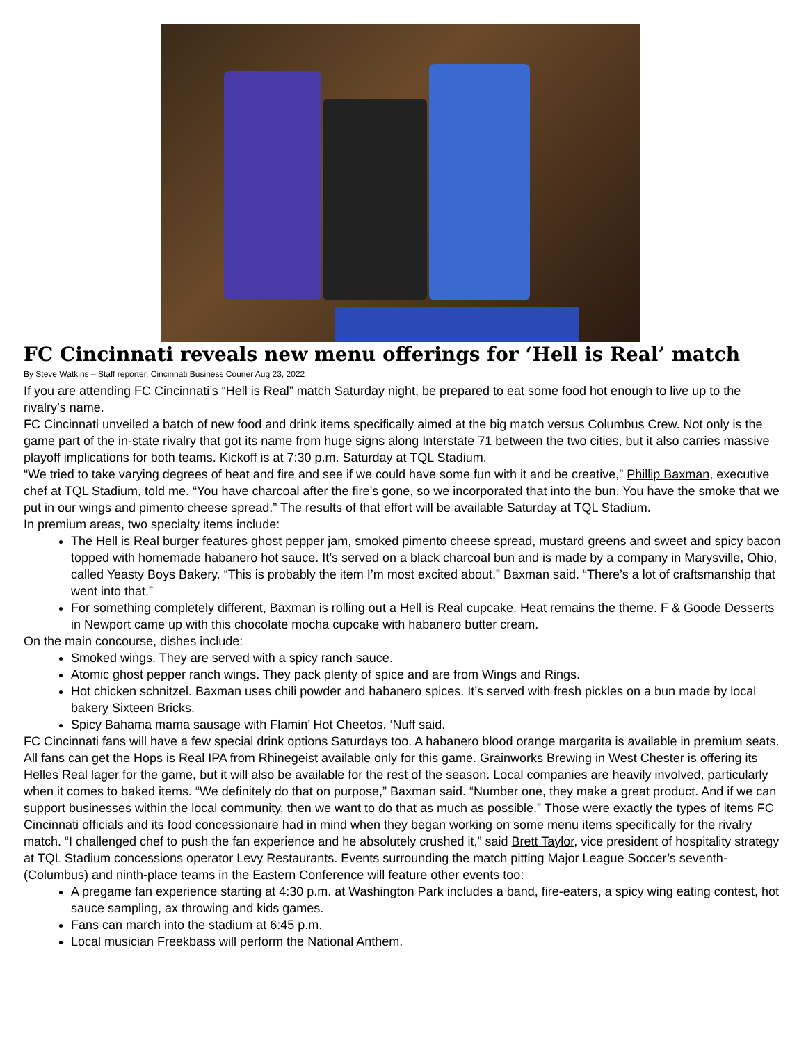FC Cincinnati reveals new menu offerings for ‘Hell is Real’ match
By Steve Watkins – Staff reporter, Cincinnati Business Courier Aug 23, 2022
If you are attending FC Cincinnati’s “Hell is Real” match Saturday night, be prepared to eat some food hot enough to live up to the rivalry’s name.
FC Cincinnati unveiled a batch of new food and drink items specifically aimed at the big match versus Columbus Crew. Not only is the game part of the in-state rivalry that got its name from huge signs along Interstate 71 between the two cities, but it also carries massive playoff implications for both teams. Kickoff is at 7:30 p.m. Saturday at TQL Stadium.
“We tried to take varying degrees of heat and fire and see if we could have some fun with it and be creative,” Phillip Baxman, executive chef at TQL Stadium, told me. “You have charcoal after the fire’s gone, so we incorporated that into the bun. You have the smoke that we put in our wings and pimento cheese spread.” The results of that effort will be available Saturday at TQL Stadium.
In premium areas, two specialty items include:
The Hell is Real burger features ghost pepper jam, smoked pimento cheese spread, mustard greens and sweet and spicy bacon topped with homemade habanero hot sauce. It’s served on a black charcoal bun and is made by a company in Marysville, Ohio, called Yeasty Boys Bakery. “This is probably the item I’m most excited about,” Baxman said. “There’s a lot of craftsmanship that went into that.”
For something completely different, Baxman is rolling out a Hell is Real cupcake. Heat remains the theme. F & Goode Desserts in Newport came up with this chocolate mocha cupcake with habanero butter cream.
On the main concourse, dishes include:
Smoked wings. They are served with a spicy ranch sauce.
Atomic ghost pepper ranch wings. They pack plenty of spice and are from Wings and Rings.
Hot chicken schnitzel. Baxman uses chili powder and habanero spices. It’s served with fresh pickles on a bun made by local bakery Sixteen Bricks.
Spicy Bahama mama sausage with Flamin’ Hot Cheetos. ‘Nuff said.
FC Cincinnati fans will have a few special drink options Saturdays too. A habanero blood orange margarita is available in premium seats. All fans can get the Hops is Real IPA from Rhinegeist available only for this game. Grainworks Brewing in West Chester is offering its Helles Real lager for the game, but it will also be available for the rest of the season. Local companies are heavily involved, particularly when it comes to baked items. “We definitely do that on purpose,” Baxman said. “Number one, they make a great product. And if we can support businesses within the local community, then we want to do that as much as possible.” Those were exactly the types of items FC Cincinnati officials and its food concessionaire had in mind when they began working on some menu items specifically for the rivalry match. “I challenged chef to push the fan experience and he absolutely crushed it,” said Brett Taylor, vice president of hospitality strategy at TQL Stadium concessions operator Levy Restaurants. Events surrounding the match pitting Major League Soccer’s seventh- (Columbus) and ninth-place teams in the Eastern Conference will feature other events too:
A pregame fan experience starting at 4:30 p.m. at Washington Park includes a band, fire-eaters, a spicy wing eating contest, hot sauce sampling, ax throwing and kids games.
Fans can march into the stadium at 6:45 p.m.
Local musician Freekbass will perform the National Anthem.